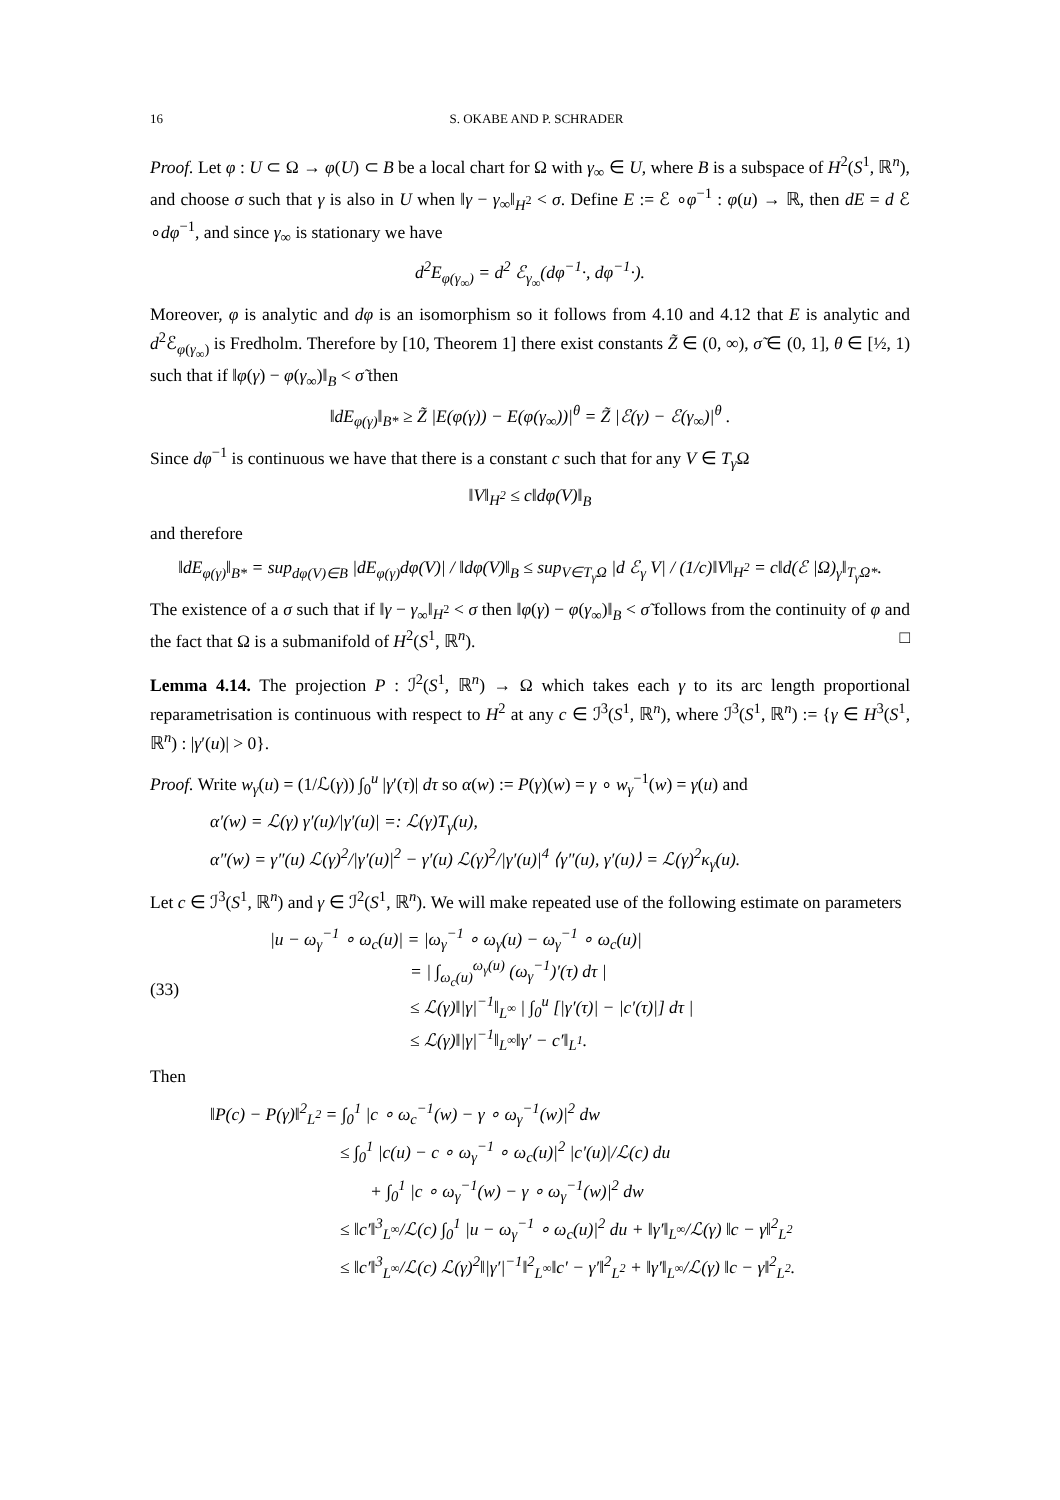16 S. OKABE AND P. SCHRADER
Proof. Let φ : U ⊂ Ω → φ(U) ⊂ B be a local chart for Ω with γ<sub>∞</sub> ∈ U, where B is a subspace of H<sup>2</sup>(S<sup>1</sup>, ℝ<sup>n</sup>), and choose σ such that γ is also in U when ‖γ − γ<sub>∞</sub>‖<sub>H<sup>2</sup></sub> < σ. Define E := ℰ ∘φ<sup>−1</sup> : φ(u) → ℝ, then dE = d ℰ ∘dφ<sup>−1</sup>, and since γ<sub>∞</sub> is stationary we have
d<sup>2</sup>E<sub>φ(γ<sub>∞</sub>)</sub> = d<sup>2</sup> ℰ<sub>γ<sub>∞</sub></sub>(dφ<sup>−1</sup>·, dφ<sup>−1</sup>·).
Moreover, φ is analytic and dφ is an isomorphism so it follows from 4.10 and 4.12 that E is analytic and d<sup>2</sup>ℰ<sub>φ(γ<sub>∞</sub>)</sub> is Fredholm. Therefore by [10, Theorem 1] there exist constants Z̃ ∈ (0, ∞), σ̃ ∈ (0, 1], θ ∈ [½, 1) such that if ‖φ(γ) − φ(γ<sub>∞</sub>)‖<sub>B</sub> < σ̃ then
‖dE<sub>φ(γ)</sub>‖<sub>B*</sub> ≥ Z̃ |E(φ(γ)) − E(φ(γ<sub>∞</sub>))|<sup>θ</sup> = Z̃ |ℰ(γ) − ℰ(γ<sub>∞</sub>)|<sup>θ</sup> .
Since dφ<sup>−1</sup> is continuous we have that there is a constant c such that for any V ∈ T<sub>γ</sub>Ω
‖V‖<sub>H<sup>2</sup></sub> ≤ c‖dφ(V)‖<sub>B</sub>
and therefore
‖dE<sub>φ(γ)</sub>‖<sub>B*</sub> = sup<sub>dφ(V)∈B</sub> |dE<sub>φ(γ)</sub>dφ(V)| / ‖dφ(V)‖<sub>B</sub> ≤ sup<sub>V∈T<sub>γ</sub>Ω</sub> |d ℰ<sub>γ</sub> V| / (1/c)‖V‖<sub>H<sup>2</sup></sub> = c‖d(ℰ |Ω)<sub>γ</sub>‖<sub>T<sub>γ</sub>Ω*</sub>.
The existence of a σ such that if ‖γ − γ<sub>∞</sub>‖<sub>H<sup>2</sup></sub> < σ then ‖φ(γ) − φ(γ<sub>∞</sub>)‖<sub>B</sub> < σ̃ follows from the continuity of φ and the fact that Ω is a submanifold of H<sup>2</sup>(S<sup>1</sup>, ℝ<sup>n</sup>). □
Lemma 4.14. The projection P : ℐ<sup>2</sup>(S<sup>1</sup>, ℝ<sup>n</sup>) → Ω which takes each γ to its arc length proportional reparametrisation is continuous with respect to H<sup>2</sup> at any c ∈ ℐ<sup>3</sup>(S<sup>1</sup>, ℝ<sup>n</sup>), where ℐ<sup>3</sup>(S<sup>1</sup>, ℝ<sup>n</sup>) := {γ ∈ H<sup>3</sup>(S<sup>1</sup>, ℝ<sup>n</sup>) : |γ′(u)| > 0}.
Proof. Write w<sub>γ</sub>(u) = (1/ℒ(γ)) ∫<sub>0</sub><sup>u</sup> |γ′(τ)| dτ so α(w) := P(γ)(w) = γ ∘ w<sub>γ</sub><sup>−1</sup>(w) = γ(u) and
α′(w) = ℒ(γ) γ′(u)/|γ′(u)| =: ℒ(γ)T<sub>γ</sub>(u),
α″(w) = γ″(u) ℒ(γ)<sup>2</sup>/|γ′(u)|<sup>2</sup> − γ′(u) ℒ(γ)<sup>2</sup>/|γ′(u)|<sup>4</sup> ⟨γ″(u), γ′(u)⟩ = ℒ(γ)<sup>2</sup>κ<sub>γ</sub>(u).
Let c ∈ ℐ<sup>3</sup>(S<sup>1</sup>, ℝ<sup>n</sup>) and γ ∈ ℐ<sup>2</sup>(S<sup>1</sup>, ℝ<sup>n</sup>). We will make repeated use of the following estimate on parameters
(33)
|u − ω<sub>γ</sub><sup>−1</sup> ∘ ω<sub>c</sub>(u)| = |ω<sub>γ</sub><sup>−1</sup> ∘ ω<sub>γ</sub>(u) − ω<sub>γ</sub><sup>−1</sup> ∘ ω<sub>c</sub>(u)|
= | ∫<sub>ω<sub>c</sub>(u)</sub><sup>ω<sub>γ</sub>(u)</sup> (ω<sub>γ</sub><sup>−1</sup>)′(τ) dτ |
≤ ℒ(γ)‖|γ|<sup>−1</sup>‖<sub>L<sup>∞</sup></sub> | ∫<sub>0</sub><sup>u</sup> [|γ′(τ)| − |c′(τ)|] dτ |
≤ ℒ(γ)‖|γ|<sup>−1</sup>‖<sub>L<sup>∞</sup></sub>‖γ′ − c′‖<sub>L<sup>1</sup></sub>.
Then
‖P(c) − P(γ)‖<sup>2</sup><sub>L<sup>2</sup></sub> = ∫<sub>0</sub><sup>1</sup> |c ∘ ω<sub>c</sub><sup>−1</sup>(w) − γ ∘ ω<sub>γ</sub><sup>−1</sup>(w)|<sup>2</sup> dw
≤ ∫<sub>0</sub><sup>1</sup> |c(u) − c ∘ ω<sub>γ</sub><sup>−1</sup> ∘ ω<sub>c</sub>(u)|<sup>2</sup> |c′(u)|/ℒ(c) du
+ ∫<sub>0</sub><sup>1</sup> |c ∘ ω<sub>γ</sub><sup>−1</sup>(w) − γ ∘ ω<sub>γ</sub><sup>−1</sup>(w)|<sup>2</sup> dw
≤ ‖c′‖<sup>3</sup><sub>L<sup>∞</sup></sub>/ℒ(c) ∫<sub>0</sub><sup>1</sup> |u − ω<sub>γ</sub><sup>−1</sup> ∘ ω<sub>c</sub>(u)|<sup>2</sup> du + ‖γ′‖<sub>L<sup>∞</sup></sub>/ℒ(γ) ‖c − γ‖<sup>2</sup><sub>L<sup>2</sup></sub>
≤ ‖c′‖<sup>3</sup><sub>L<sup>∞</sup></sub>/ℒ(c) ℒ(γ)<sup>2</sup>‖|γ′|<sup>−1</sup>‖<sup>2</sup><sub>L<sup>∞</sup></sub>‖c′ − γ′‖<sup>2</sup><sub>L<sup>2</sup></sub> + ‖γ′‖<sub>L<sup>∞</sup></sub>/ℒ(γ) ‖c − γ‖<sup>2</sup><sub>L<sup>2</sup></sub>.